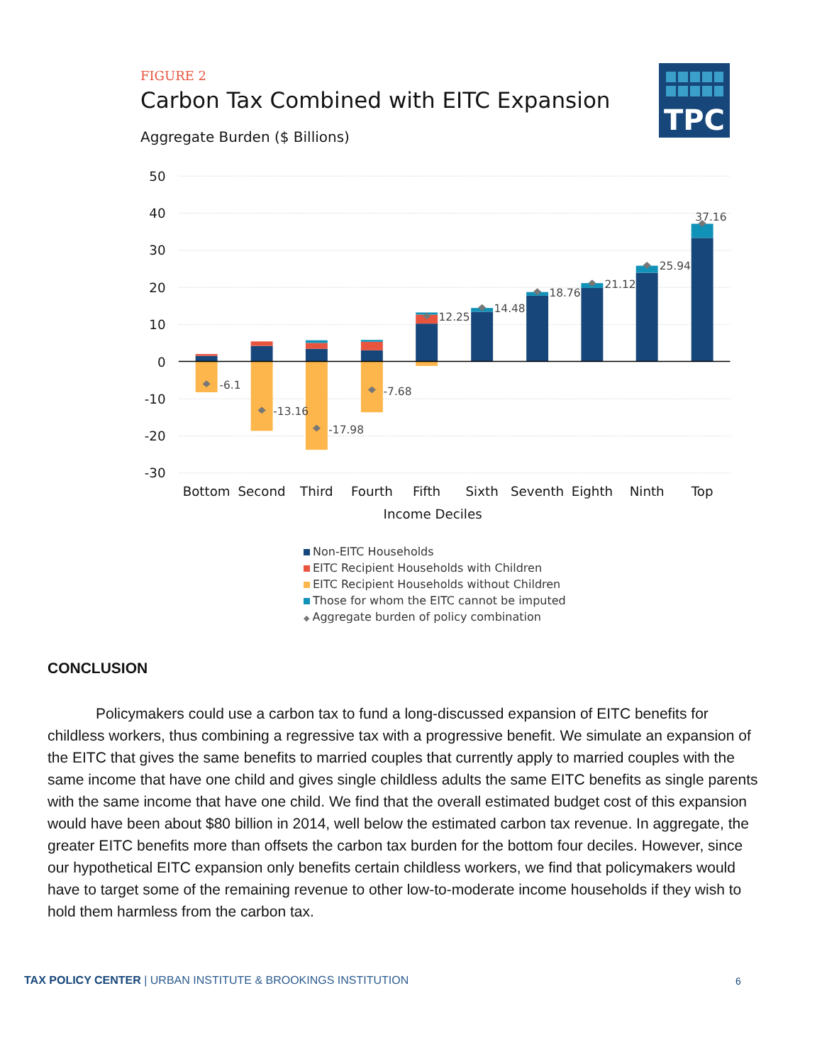FIGURE 2
Carbon Tax Combined with EITC Expansion
Aggregate Burden ($ Billions)
TPC
50
40
30
20
10
0
-10
-20
-30
-6.1
-13.16
-17.98
-7.68
12.25
14.48
18.76
21.12
25.94
37.16
Bottom
Second
Third
Fourth
Fifth
Sixth
Seventh
Eighth
Ninth
Top
Income Deciles
Non-EITC Households
EITC Recipient Households with Children
EITC Recipient Households without Children
Those for whom the EITC cannot be imputed
◆ Aggregate burden of policy combination
CONCLUSION
Policymakers could use a carbon tax to fund a long-discussed expansion of EITC benefits for childless workers, thus combining a regressive tax with a progressive benefit. We simulate an expansion of the EITC that gives the same benefits to married couples that currently apply to married couples with the same income that have one child and gives single childless adults the same EITC benefits as single parents with the same income that have one child. We find that the overall estimated budget cost of this expansion would have been about $80 billion in 2014, well below the estimated carbon tax revenue. In aggregate, the greater EITC benefits more than offsets the carbon tax burden for the bottom four deciles. However, since our hypothetical EITC expansion only benefits certain childless workers, we find that policymakers would have to target some of the remaining revenue to other low-to-moderate income households if they wish to hold them harmless from the carbon tax.
TAX POLICY CENTER | URBAN INSTITUTE & BROOKINGS INSTITUTION 6